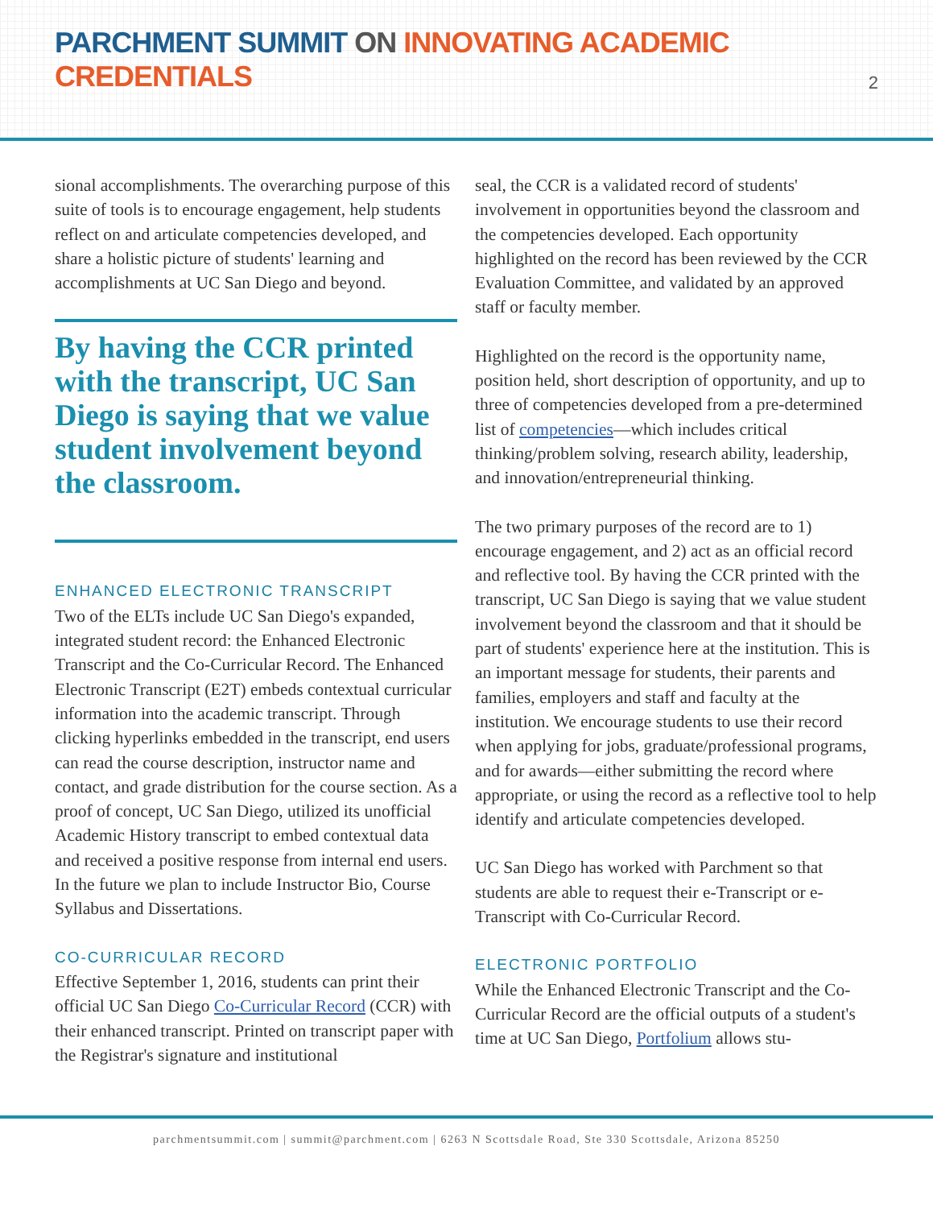PARCHMENT SUMMIT ON INNOVATING ACADEMIC CREDENTIALS
2
sional accomplishments. The overarching purpose of this suite of tools is to encourage engagement, help students reflect on and articulate competencies developed, and share a holistic picture of students' learning and accomplishments at UC San Diego and beyond.
By having the CCR printed with the transcript, UC San Diego is saying that we value student involvement beyond the classroom.
ENHANCED ELECTRONIC TRANSCRIPT
Two of the ELTs include UC San Diego's expanded, integrated student record: the Enhanced Electronic Transcript and the Co-Curricular Record. The Enhanced Electronic Transcript (E2T) embeds contextual curricular information into the academic transcript. Through clicking hyperlinks embedded in the transcript, end users can read the course description, instructor name and contact, and grade distribution for the course section. As a proof of concept, UC San Diego, utilized its unofficial Academic History transcript to embed contextual data and received a positive response from internal end users. In the future we plan to include Instructor Bio, Course Syllabus and Dissertations.
CO-CURRICULAR RECORD
Effective September 1, 2016, students can print their official UC San Diego Co-Curricular Record (CCR) with their enhanced transcript. Printed on transcript paper with the Registrar's signature and institutional
seal, the CCR is a validated record of students' involvement in opportunities beyond the classroom and the competencies developed. Each opportunity highlighted on the record has been reviewed by the CCR Evaluation Committee, and validated by an approved staff or faculty member.
Highlighted on the record is the opportunity name, position held, short description of opportunity, and up to three of competencies developed from a pre-determined list of competencies—which includes critical thinking/problem solving, research ability, leadership, and innovation/entrepreneurial thinking.
The two primary purposes of the record are to 1) encourage engagement, and 2) act as an official record and reflective tool. By having the CCR printed with the transcript, UC San Diego is saying that we value student involvement beyond the classroom and that it should be part of students' experience here at the institution. This is an important message for students, their parents and families, employers and staff and faculty at the institution. We encourage students to use their record when applying for jobs, graduate/professional programs, and for awards—either submitting the record where appropriate, or using the record as a reflective tool to help identify and articulate competencies developed.
UC San Diego has worked with Parchment so that students are able to request their e-Transcript or e-Transcript with Co-Curricular Record.
ELECTRONIC PORTFOLIO
While the Enhanced Electronic Transcript and the Co-Curricular Record are the official outputs of a student's time at UC San Diego, Portfolium allows stu-
parchmentsummit.com | summit@parchment.com | 6263 N Scottsdale Road, Ste 330 Scottsdale, Arizona 85250